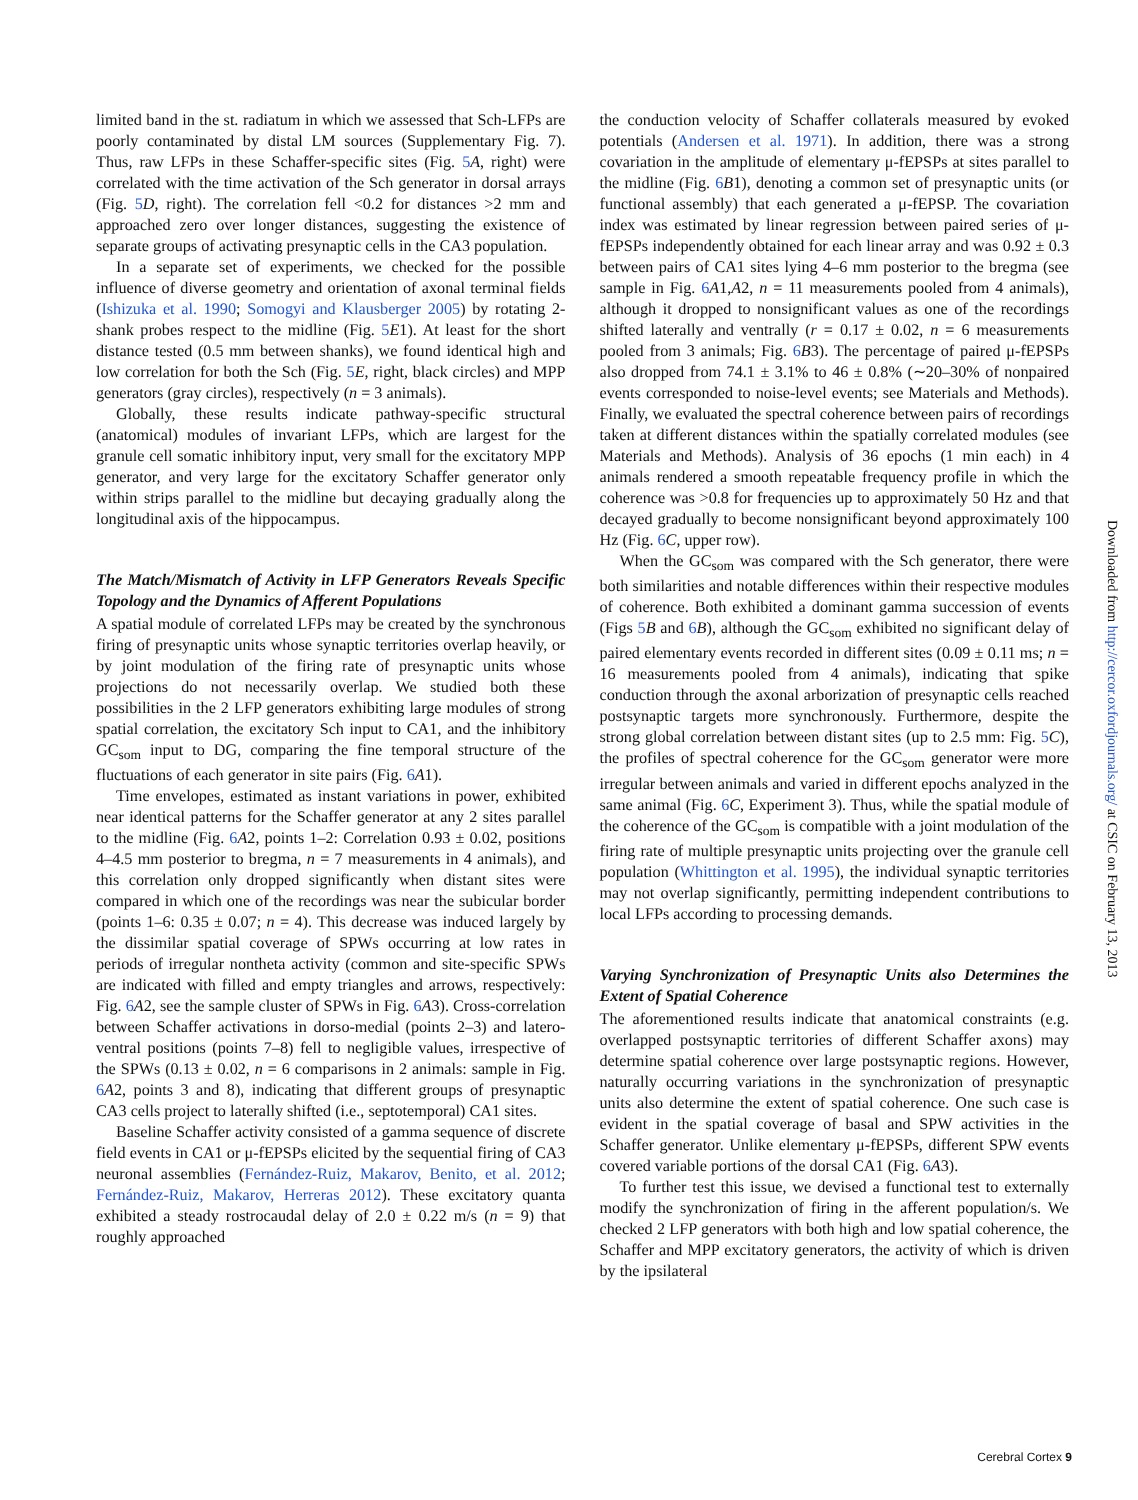limited band in the st. radiatum in which we assessed that Sch-LFPs are poorly contaminated by distal LM sources (Supplementary Fig. 7). Thus, raw LFPs in these Schaffer-specific sites (Fig. 5 A, right) were correlated with the time activation of the Sch generator in dorsal arrays (Fig. 5 D, right). The correlation fell <0.2 for distances >2 mm and approached zero over longer distances, suggesting the existence of separate groups of activating presynaptic cells in the CA3 population.
In a separate set of experiments, we checked for the possible influence of diverse geometry and orientation of axonal terminal fields (Ishizuka et al. 1990; Somogyi and Klausberger 2005) by rotating 2-shank probes respect to the midline (Fig. 5 E1). At least for the short distance tested (0.5 mm between shanks), we found identical high and low correlation for both the Sch (Fig. 5 E, right, black circles) and MPP generators (gray circles), respectively (n = 3 animals).
Globally, these results indicate pathway-specific structural (anatomical) modules of invariant LFPs, which are largest for the granule cell somatic inhibitory input, very small for the excitatory MPP generator, and very large for the excitatory Schaffer generator only within strips parallel to the midline but decaying gradually along the longitudinal axis of the hippocampus.
The Match/Mismatch of Activity in LFP Generators Reveals Specific Topology and the Dynamics of Afferent Populations
A spatial module of correlated LFPs may be created by the synchronous firing of presynaptic units whose synaptic territories overlap heavily, or by joint modulation of the firing rate of presynaptic units whose projections do not necessarily overlap. We studied both these possibilities in the 2 LFP generators exhibiting large modules of strong spatial correlation, the excitatory Sch input to CA1, and the inhibitory GC<sub>som</sub> input to DG, comparing the fine temporal structure of the fluctuations of each generator in site pairs (Fig. 6 A1).
Time envelopes, estimated as instant variations in power, exhibited near identical patterns for the Schaffer generator at any 2 sites parallel to the midline (Fig. 6 A2, points 1–2: Correlation 0.93 ± 0.02, positions 4–4.5 mm posterior to bregma, n = 7 measurements in 4 animals), and this correlation only dropped significantly when distant sites were compared in which one of the recordings was near the subicular border (points 1–6: 0.35 ± 0.07; n = 4). This decrease was induced largely by the dissimilar spatial coverage of SPWs occurring at low rates in periods of irregular nontheta activity (common and site-specific SPWs are indicated with filled and empty triangles and arrows, respectively: Fig. 6 A2, see the sample cluster of SPWs in Fig. 6 A3). Cross-correlation between Schaffer activations in dorso-medial (points 2–3) and latero-ventral positions (points 7–8) fell to negligible values, irrespective of the SPWs (0.13 ± 0.02, n = 6 comparisons in 2 animals: sample in Fig. 6 A2, points 3 and 8), indicating that different groups of presynaptic CA3 cells project to laterally shifted (i.e., septotemporal) CA1 sites.
Baseline Schaffer activity consisted of a gamma sequence of discrete field events in CA1 or μ-fEPSPs elicited by the sequential firing of CA3 neuronal assemblies (Fernández-Ruiz, Makarov, Benito, et al. 2012; Fernández-Ruiz, Makarov, Herreras 2012). These excitatory quanta exhibited a steady rostrocaudal delay of 2.0 ± 0.22 m/s (n = 9) that roughly approached
the conduction velocity of Schaffer collaterals measured by evoked potentials (Andersen et al. 1971). In addition, there was a strong covariation in the amplitude of elementary μ-fEPSPs at sites parallel to the midline (Fig. 6 B1), denoting a common set of presynaptic units (or functional assembly) that each generated a μ-fEPSP. The covariation index was estimated by linear regression between paired series of μ-fEPSPs independently obtained for each linear array and was 0.92 ± 0.3 between pairs of CA1 sites lying 4–6 mm posterior to the bregma (see sample in Fig. 6 A1,A2, n = 11 measurements pooled from 4 animals), although it dropped to nonsignificant values as one of the recordings shifted laterally and ventrally (r = 0.17 ± 0.02, n = 6 measurements pooled from 3 animals; Fig. 6 B3). The percentage of paired μ-fEPSPs also dropped from 74.1 ± 3.1% to 46 ± 0.8% (∼20–30% of nonpaired events corresponded to noise-level events; see Materials and Methods). Finally, we evaluated the spectral coherence between pairs of recordings taken at different distances within the spatially correlated modules (see Materials and Methods). Analysis of 36 epochs (1 min each) in 4 animals rendered a smooth repeatable frequency profile in which the coherence was >0.8 for frequencies up to approximately 50 Hz and that decayed gradually to become nonsignificant beyond approximately 100 Hz (Fig. 6 C, upper row).
When the GC<sub>som</sub> was compared with the Sch generator, there were both similarities and notable differences within their respective modules of coherence. Both exhibited a dominant gamma succession of events (Figs 5 B and 6 B), although the GC<sub>som</sub> exhibited no significant delay of paired elementary events recorded in different sites (0.09 ± 0.11 ms; n = 16 measurements pooled from 4 animals), indicating that spike conduction through the axonal arborization of presynaptic cells reached postsynaptic targets more synchronously. Furthermore, despite the strong global correlation between distant sites (up to 2.5 mm: Fig. 5 C), the profiles of spectral coherence for the GC<sub>som</sub> generator were more irregular between animals and varied in different epochs analyzed in the same animal (Fig. 6 C, Experiment 3). Thus, while the spatial module of the coherence of the GC<sub>som</sub> is compatible with a joint modulation of the firing rate of multiple presynaptic units projecting over the granule cell population (Whittington et al. 1995), the individual synaptic territories may not overlap significantly, permitting independent contributions to local LFPs according to processing demands.
Varying Synchronization of Presynaptic Units also Determines the Extent of Spatial Coherence
The aforementioned results indicate that anatomical constraints (e.g. overlapped postsynaptic territories of different Schaffer axons) may determine spatial coherence over large postsynaptic regions. However, naturally occurring variations in the synchronization of presynaptic units also determine the extent of spatial coherence. One such case is evident in the spatial coverage of basal and SPW activities in the Schaffer generator. Unlike elementary μ-fEPSPs, different SPW events covered variable portions of the dorsal CA1 (Fig. 6 A3).
To further test this issue, we devised a functional test to externally modify the synchronization of firing in the afferent population/s. We checked 2 LFP generators with both high and low spatial coherence, the Schaffer and MPP excitatory generators, the activity of which is driven by the ipsilateral
Downloaded from http://cercor.oxfordjournals.org/ at CSIC on February 13, 2013
Cerebral Cortex 9